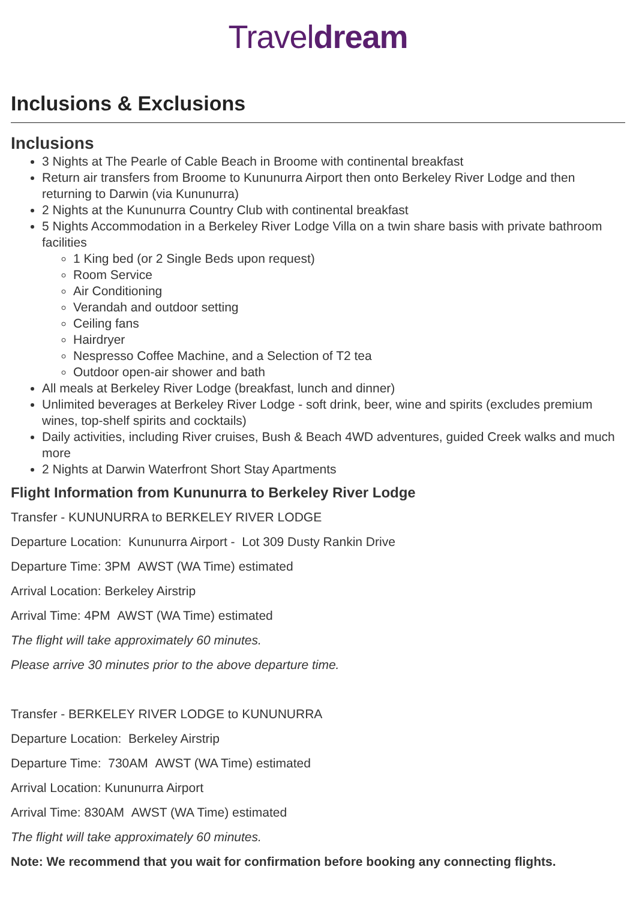Traveldream
Inclusions & Exclusions
Inclusions
3 Nights at The Pearle of Cable Beach in Broome with continental breakfast
Return air transfers from Broome to Kununurra Airport then onto Berkeley River Lodge and then returning to Darwin (via Kununurra)
2 Nights at the Kununurra Country Club with continental breakfast
5 Nights Accommodation in a Berkeley River Lodge Villa on a twin share basis with private bathroom facilities
1 King bed (or 2 Single Beds upon request)
Room Service
Air Conditioning
Verandah and outdoor setting
Ceiling fans
Hairdryer
Nespresso Coffee Machine, and a Selection of T2 tea
Outdoor open-air shower and bath
All meals at Berkeley River Lodge (breakfast, lunch and dinner)
Unlimited beverages at Berkeley River Lodge - soft drink, beer, wine and spirits (excludes premium wines, top-shelf spirits and cocktails)
Daily activities, including River cruises, Bush & Beach 4WD adventures, guided Creek walks and much more
2 Nights at Darwin Waterfront Short Stay Apartments
Flight Information from Kununurra to Berkeley River Lodge
Transfer - KUNUNURRA to BERKELEY RIVER LODGE
Departure Location: Kununurra Airport - Lot 309 Dusty Rankin Drive
Departure Time: 3PM AWST (WA Time) estimated
Arrival Location: Berkeley Airstrip
Arrival Time: 4PM AWST (WA Time) estimated
The flight will take approximately 60 minutes.
Please arrive 30 minutes prior to the above departure time.
Transfer - BERKELEY RIVER LODGE to KUNUNURRA
Departure Location: Berkeley Airstrip
Departure Time: 730AM AWST (WA Time) estimated
Arrival Location: Kununurra Airport
Arrival Time: 830AM AWST (WA Time) estimated
The flight will take approximately 60 minutes.
Note: We recommend that you wait for confirmation before booking any connecting flights.